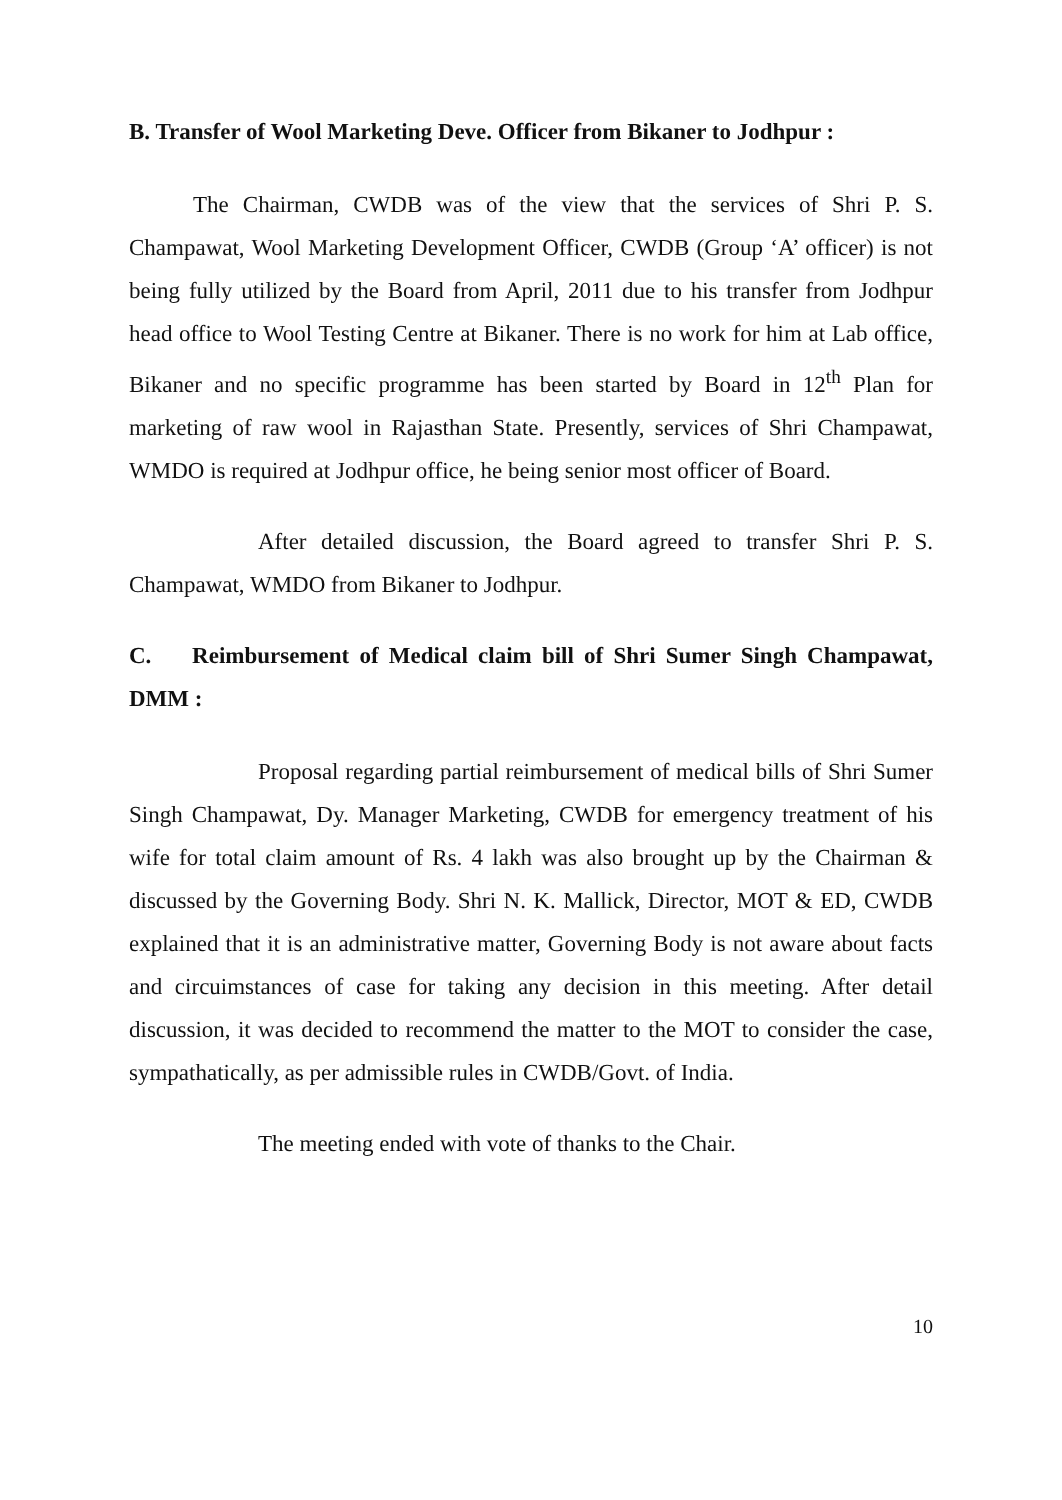B. Transfer of Wool Marketing Deve. Officer from Bikaner to Jodhpur :
The Chairman, CWDB was of the view that the services of Shri P. S. Champawat, Wool Marketing Development Officer, CWDB (Group ‘A’ officer) is not being fully utilized by the Board from April, 2011 due to his transfer from Jodhpur head office to Wool Testing Centre at Bikaner. There is no work for him at Lab office, Bikaner and no specific programme has been started by Board in 12<sup>th</sup> Plan for marketing of raw wool in Rajasthan State. Presently, services of Shri Champawat, WMDO is required at Jodhpur office, he being senior most officer of Board.
After detailed discussion, the Board agreed to transfer Shri P. S. Champawat, WMDO from Bikaner to Jodhpur.
C. Reimbursement of Medical claim bill of Shri Sumer Singh Champawat, DMM :
Proposal regarding partial reimbursement of medical bills of Shri Sumer Singh Champawat, Dy. Manager Marketing, CWDB for emergency treatment of his wife for total claim amount of Rs. 4 lakh was also brought up by the Chairman & discussed by the Governing Body. Shri N. K. Mallick, Director, MOT & ED, CWDB explained that it is an administrative matter, Governing Body is not aware about facts and circuimstances of case for taking any decision in this meeting. After detail discussion, it was decided to recommend the matter to the MOT to consider the case, sympathatically, as per admissible rules in CWDB/Govt. of India.
The meeting ended with vote of thanks to the Chair.
10